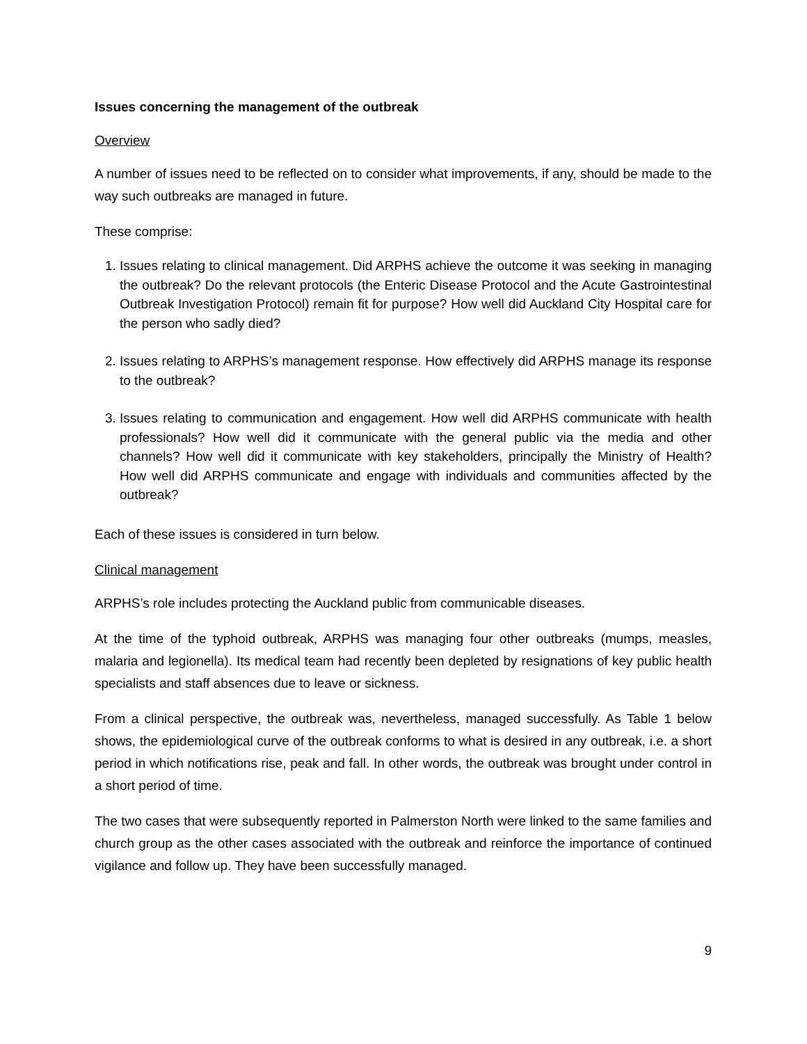Issues concerning the management of the outbreak
Overview
A number of issues need to be reflected on to consider what improvements, if any, should be made to the way such outbreaks are managed in future.
These comprise:
1. Issues relating to clinical management. Did ARPHS achieve the outcome it was seeking in managing the outbreak? Do the relevant protocols (the Enteric Disease Protocol and the Acute Gastrointestinal Outbreak Investigation Protocol) remain fit for purpose? How well did Auckland City Hospital care for the person who sadly died?
2. Issues relating to ARPHS’s management response. How effectively did ARPHS manage its response to the outbreak?
3. Issues relating to communication and engagement. How well did ARPHS communicate with health professionals? How well did it communicate with the general public via the media and other channels? How well did it communicate with key stakeholders, principally the Ministry of Health? How well did ARPHS communicate and engage with individuals and communities affected by the outbreak?
Each of these issues is considered in turn below.
Clinical management
ARPHS’s role includes protecting the Auckland public from communicable diseases.
At the time of the typhoid outbreak, ARPHS was managing four other outbreaks (mumps, measles, malaria and legionella). Its medical team had recently been depleted by resignations of key public health specialists and staff absences due to leave or sickness.
From a clinical perspective, the outbreak was, nevertheless, managed successfully. As Table 1 below shows, the epidemiological curve of the outbreak conforms to what is desired in any outbreak, i.e. a short period in which notifications rise, peak and fall. In other words, the outbreak was brought under control in a short period of time.
The two cases that were subsequently reported in Palmerston North were linked to the same families and church group as the other cases associated with the outbreak and reinforce the importance of continued vigilance and follow up. They have been successfully managed.
9